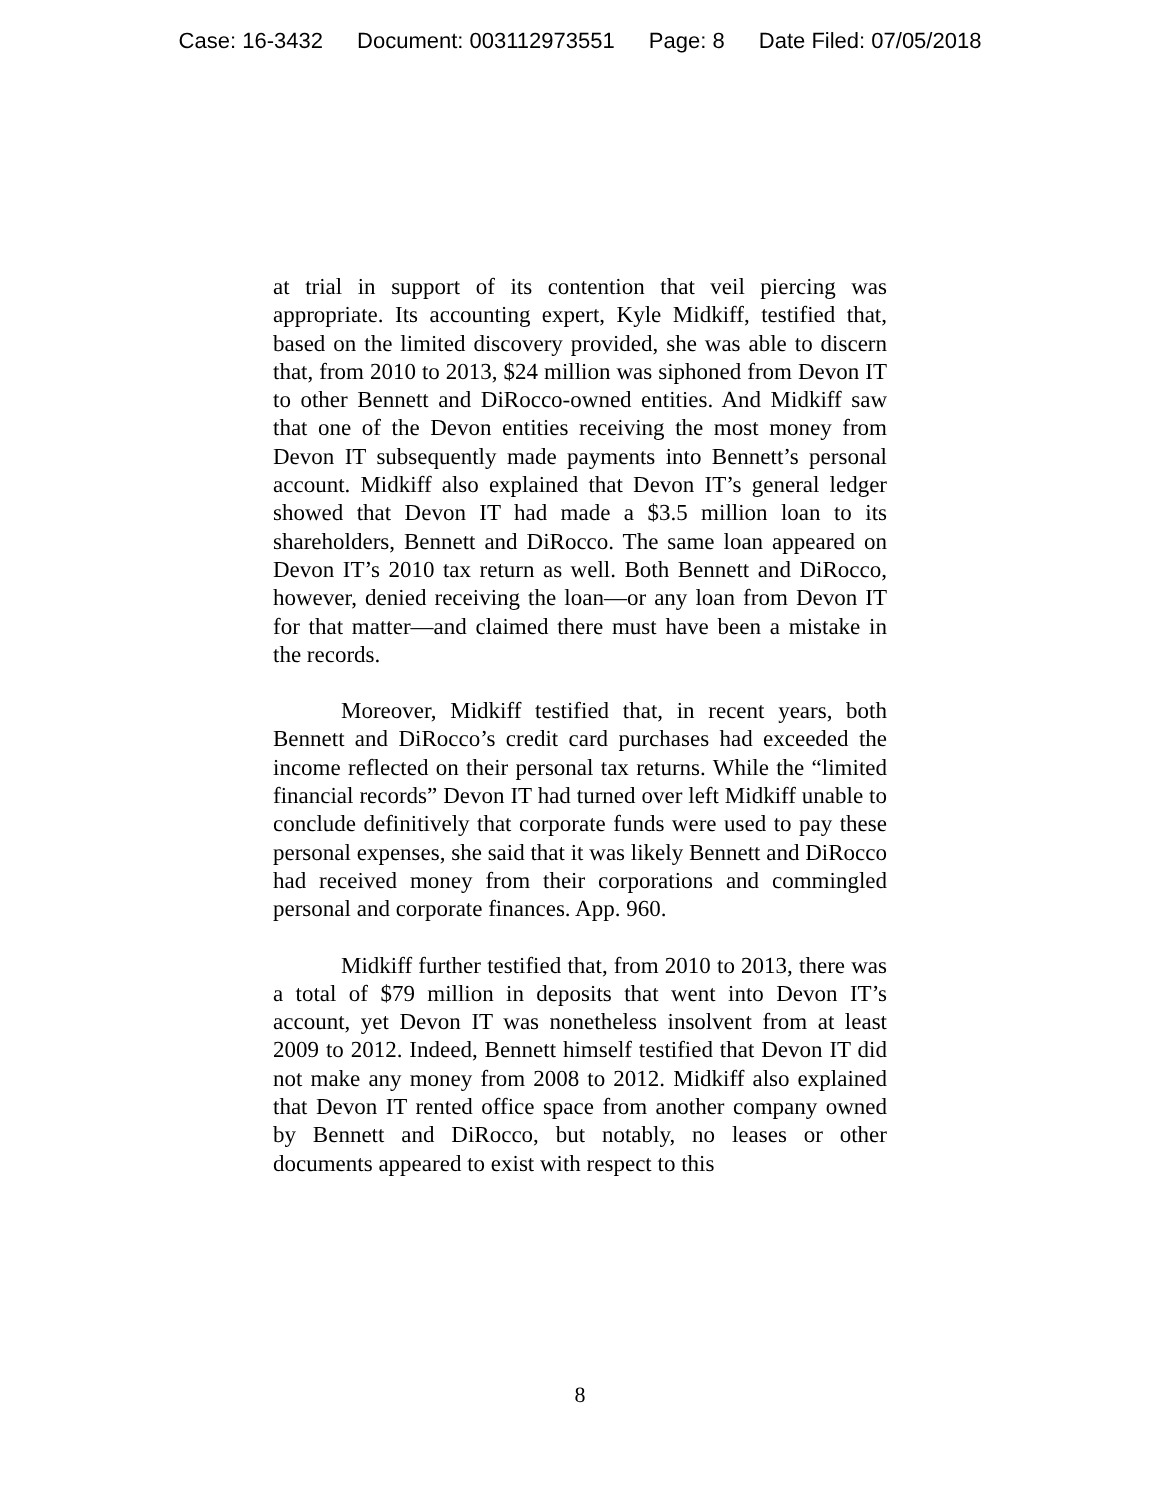Case: 16-3432 Document: 003112973551 Page: 8 Date Filed: 07/05/2018
at trial in support of its contention that veil piercing was appropriate. Its accounting expert, Kyle Midkiff, testified that, based on the limited discovery provided, she was able to discern that, from 2010 to 2013, $24 million was siphoned from Devon IT to other Bennett and DiRocco-owned entities. And Midkiff saw that one of the Devon entities receiving the most money from Devon IT subsequently made payments into Bennett’s personal account. Midkiff also explained that Devon IT’s general ledger showed that Devon IT had made a $3.5 million loan to its shareholders, Bennett and DiRocco. The same loan appeared on Devon IT’s 2010 tax return as well. Both Bennett and DiRocco, however, denied receiving the loan—or any loan from Devon IT for that matter—and claimed there must have been a mistake in the records.
Moreover, Midkiff testified that, in recent years, both Bennett and DiRocco’s credit card purchases had exceeded the income reflected on their personal tax returns. While the “limited financial records” Devon IT had turned over left Midkiff unable to conclude definitively that corporate funds were used to pay these personal expenses, she said that it was likely Bennett and DiRocco had received money from their corporations and commingled personal and corporate finances. App. 960.
Midkiff further testified that, from 2010 to 2013, there was a total of $79 million in deposits that went into Devon IT’s account, yet Devon IT was nonetheless insolvent from at least 2009 to 2012. Indeed, Bennett himself testified that Devon IT did not make any money from 2008 to 2012. Midkiff also explained that Devon IT rented office space from another company owned by Bennett and DiRocco, but notably, no leases or other documents appeared to exist with respect to this
8